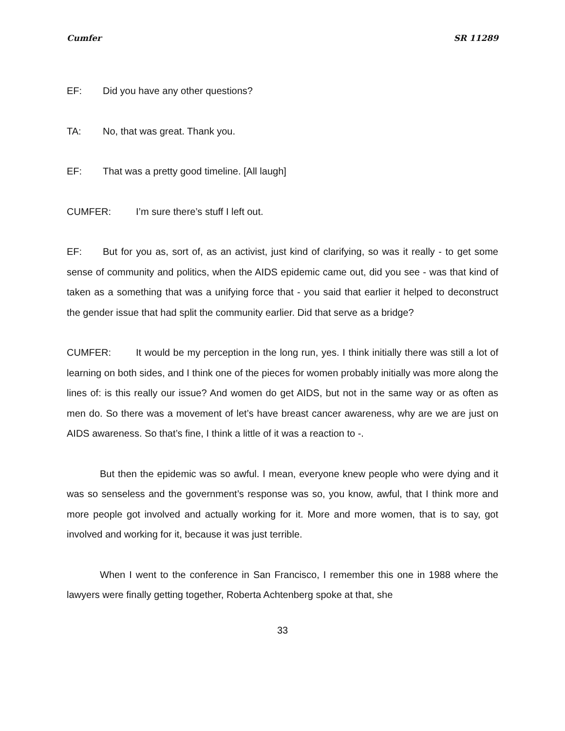Cumfer SR 11289
EF: Did you have any other questions?
TA: No, that was great. Thank you.
EF: That was a pretty good timeline. [All laugh]
CUMFER: I’m sure there’s stuff I left out.
EF: But for you as, sort of, as an activist, just kind of clarifying, so was it really - to get some sense of community and politics, when the AIDS epidemic came out, did you see - was that kind of taken as a something that was a unifying force that - you said that earlier it helped to deconstruct the gender issue that had split the community earlier. Did that serve as a bridge?
CUMFER: It would be my perception in the long run, yes. I think initially there was still a lot of learning on both sides, and I think one of the pieces for women probably initially was more along the lines of: is this really our issue? And women do get AIDS, but not in the same way or as often as men do. So there was a movement of let’s have breast cancer awareness, why are we are just on AIDS awareness. So that’s fine, I think a little of it was a reaction to -.
But then the epidemic was so awful. I mean, everyone knew people who were dying and it was so senseless and the government’s response was so, you know, awful, that I think more and more people got involved and actually working for it. More and more women, that is to say, got involved and working for it, because it was just terrible.
When I went to the conference in San Francisco, I remember this one in 1988 where the lawyers were finally getting together, Roberta Achtenberg spoke at that, she
33